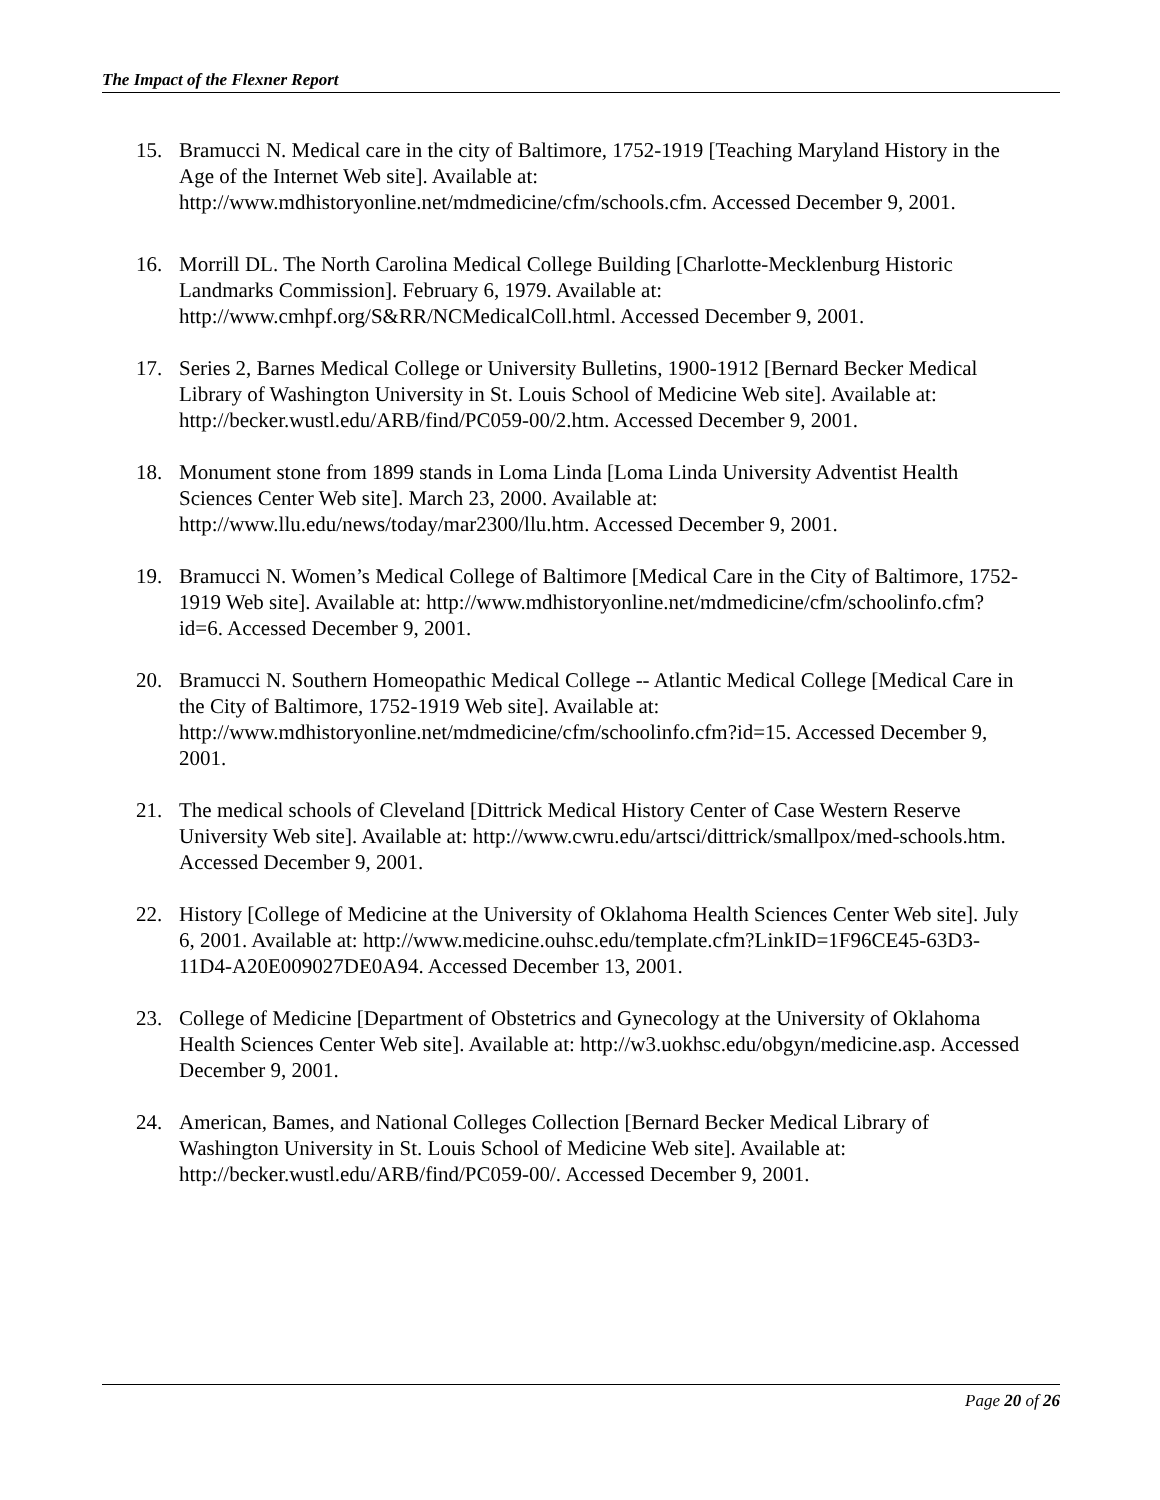The Impact of the Flexner Report
15. Bramucci N. Medical care in the city of Baltimore, 1752-1919 [Teaching Maryland History in the Age of the Internet Web site]. Available at: http://www.mdhistoryonline.net/mdmedicine/cfm/schools.cfm. Accessed December 9, 2001.
16. Morrill DL. The North Carolina Medical College Building [Charlotte-Mecklenburg Historic Landmarks Commission]. February 6, 1979. Available at: http://www.cmhpf.org/S&RR/NCMedicalColl.html. Accessed December 9, 2001.
17. Series 2, Barnes Medical College or University Bulletins, 1900-1912 [Bernard Becker Medical Library of Washington University in St. Louis School of Medicine Web site]. Available at: http://becker.wustl.edu/ARB/find/PC059-00/2.htm. Accessed December 9, 2001.
18. Monument stone from 1899 stands in Loma Linda [Loma Linda University Adventist Health Sciences Center Web site]. March 23, 2000. Available at: http://www.llu.edu/news/today/mar2300/llu.htm. Accessed December 9, 2001.
19. Bramucci N. Women’s Medical College of Baltimore [Medical Care in the City of Baltimore, 1752-1919 Web site]. Available at: http://www.mdhistoryonline.net/mdmedicine/cfm/schoolinfo.cfm?id=6. Accessed December 9, 2001.
20. Bramucci N. Southern Homeopathic Medical College -- Atlantic Medical College [Medical Care in the City of Baltimore, 1752-1919 Web site]. Available at: http://www.mdhistoryonline.net/mdmedicine/cfm/schoolinfo.cfm?id=15. Accessed December 9, 2001.
21. The medical schools of Cleveland [Dittrick Medical History Center of Case Western Reserve University Web site]. Available at: http://www.cwru.edu/artsci/dittrick/smallpox/med-schools.htm. Accessed December 9, 2001.
22. History [College of Medicine at the University of Oklahoma Health Sciences Center Web site]. July 6, 2001. Available at: http://www.medicine.ouhsc.edu/template.cfm?LinkID=1F96CE45-63D3-11D4-A20E009027DE0A94. Accessed December 13, 2001.
23. College of Medicine [Department of Obstetrics and Gynecology at the University of Oklahoma Health Sciences Center Web site]. Available at: http://w3.uokhsc.edu/obgyn/medicine.asp. Accessed December 9, 2001.
24. American, Bames, and National Colleges Collection [Bernard Becker Medical Library of Washington University in St. Louis School of Medicine Web site]. Available at: http://becker.wustl.edu/ARB/find/PC059-00/. Accessed December 9, 2001.
Page 20 of 26